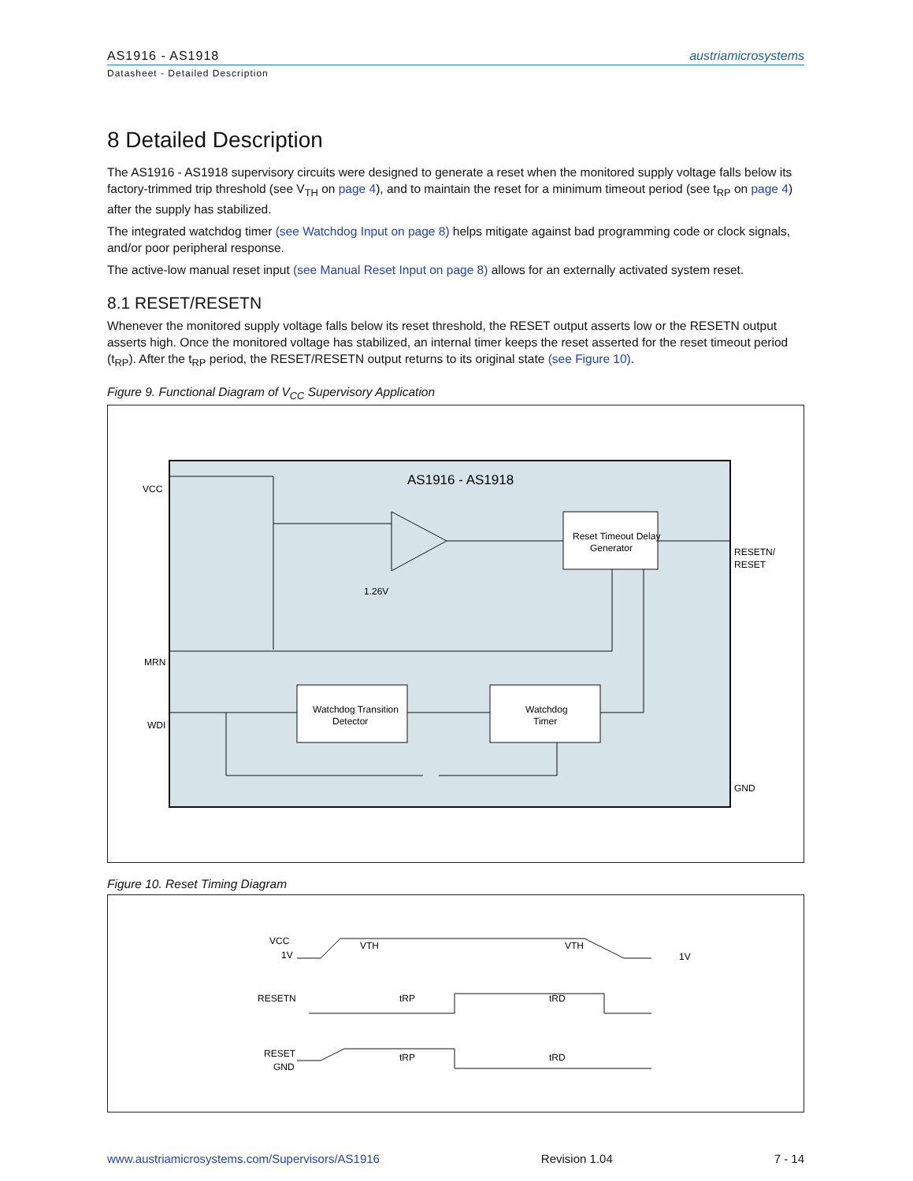AS1916 - AS1918
austriamicrosystems
Datasheet - Detailed Description
8 Detailed Description
The AS1916 - AS1918 supervisory circuits were designed to generate a reset when the monitored supply voltage falls below its factory-trimmed trip threshold (see V<sub>TH</sub> on page 4), and to maintain the reset for a minimum timeout period (see t<sub>RP</sub> on page 4) after the supply has stabilized.
The integrated watchdog timer (see Watchdog Input on page 8) helps mitigate against bad programming code or clock signals, and/or poor peripheral response.
The active-low manual reset input (see Manual Reset Input on page 8) allows for an externally activated system reset.
8.1 RESET/RESETN
Whenever the monitored supply voltage falls below its reset threshold, the RESET output asserts low or the RESETN output asserts high. Once the monitored voltage has stabilized, an internal timer keeps the reset asserted for the reset timeout period (t<sub>RP</sub>). After the t<sub>RP</sub> period, the RESET/RESETN output returns to its original state (see Figure 10).
Figure 9. Functional Diagram of V<sub>CC</sub> Supervisory Application
AS1916 - AS1918
VCC
MRN
WDI
RESETN/
RESET
GND
Reset Timeout Delay
Generator
Watchdog Transition
Detector
Watchdog
Timer
1.26V
Figure 10. Reset Timing Diagram
VCC
1V
RESETN
RESET
GND
VTH
VTH
1V
tRP
tRP
tRD
tRD
www.austriamicrosystems.com/Supervisors/AS1916 Revision 1.04 7 - 14